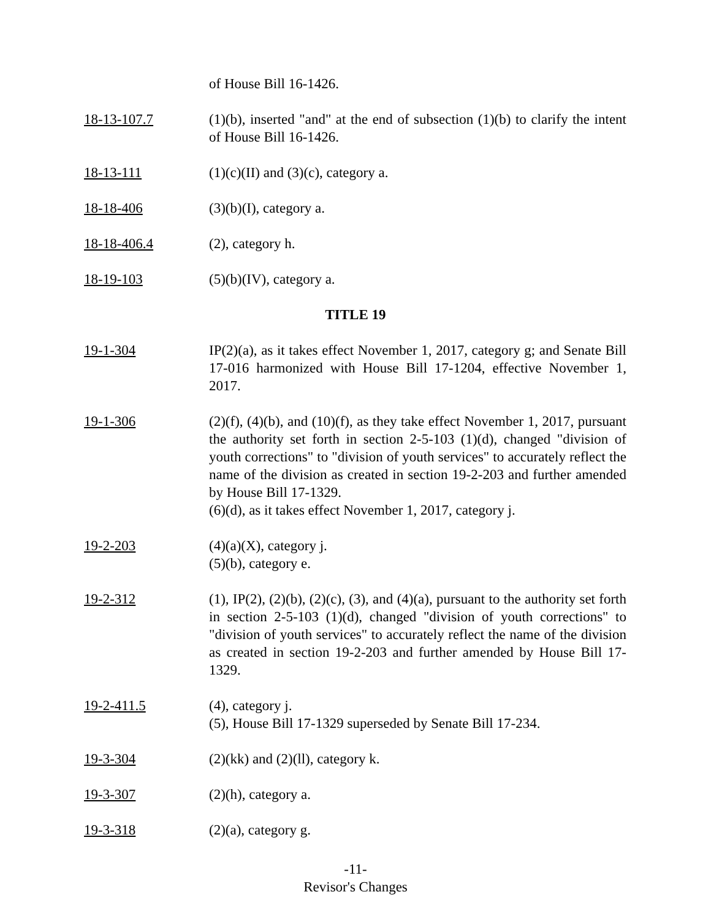of House Bill 16-1426.
18-13-107.7 (1)(b), inserted "and" at the end of subsection (1)(b) to clarify the intent of House Bill 16-1426.
18-13-111 (1)(c)(II) and (3)(c), category a.
18-18-406 (3)(b)(I), category a.
18-18-406.4 (2), category h.
18-19-103 (5)(b)(IV), category a.
TITLE 19
19-1-304 IP(2)(a), as it takes effect November 1, 2017, category g; and Senate Bill 17-016 harmonized with House Bill 17-1204, effective November 1, 2017.
19-1-306 (2)(f), (4)(b), and (10)(f), as they take effect November 1, 2017, pursuant the authority set forth in section 2-5-103 (1)(d), changed "division of youth corrections" to "division of youth services" to accurately reflect the name of the division as created in section 19-2-203 and further amended by House Bill 17-1329.
(6)(d), as it takes effect November 1, 2017, category j.
19-2-203 (4)(a)(X), category j.
(5)(b), category e.
19-2-312 (1), IP(2), (2)(b), (2)(c), (3), and (4)(a), pursuant to the authority set forth in section 2-5-103 (1)(d), changed "division of youth corrections" to "division of youth services" to accurately reflect the name of the division as created in section 19-2-203 and further amended by House Bill 17-1329.
19-2-411.5 (4), category j.
(5), House Bill 17-1329 superseded by Senate Bill 17-234.
19-3-304 (2)(kk) and (2)(ll), category k.
19-3-307 (2)(h), category a.
19-3-318 (2)(a), category g.
-11-
Revisor's Changes